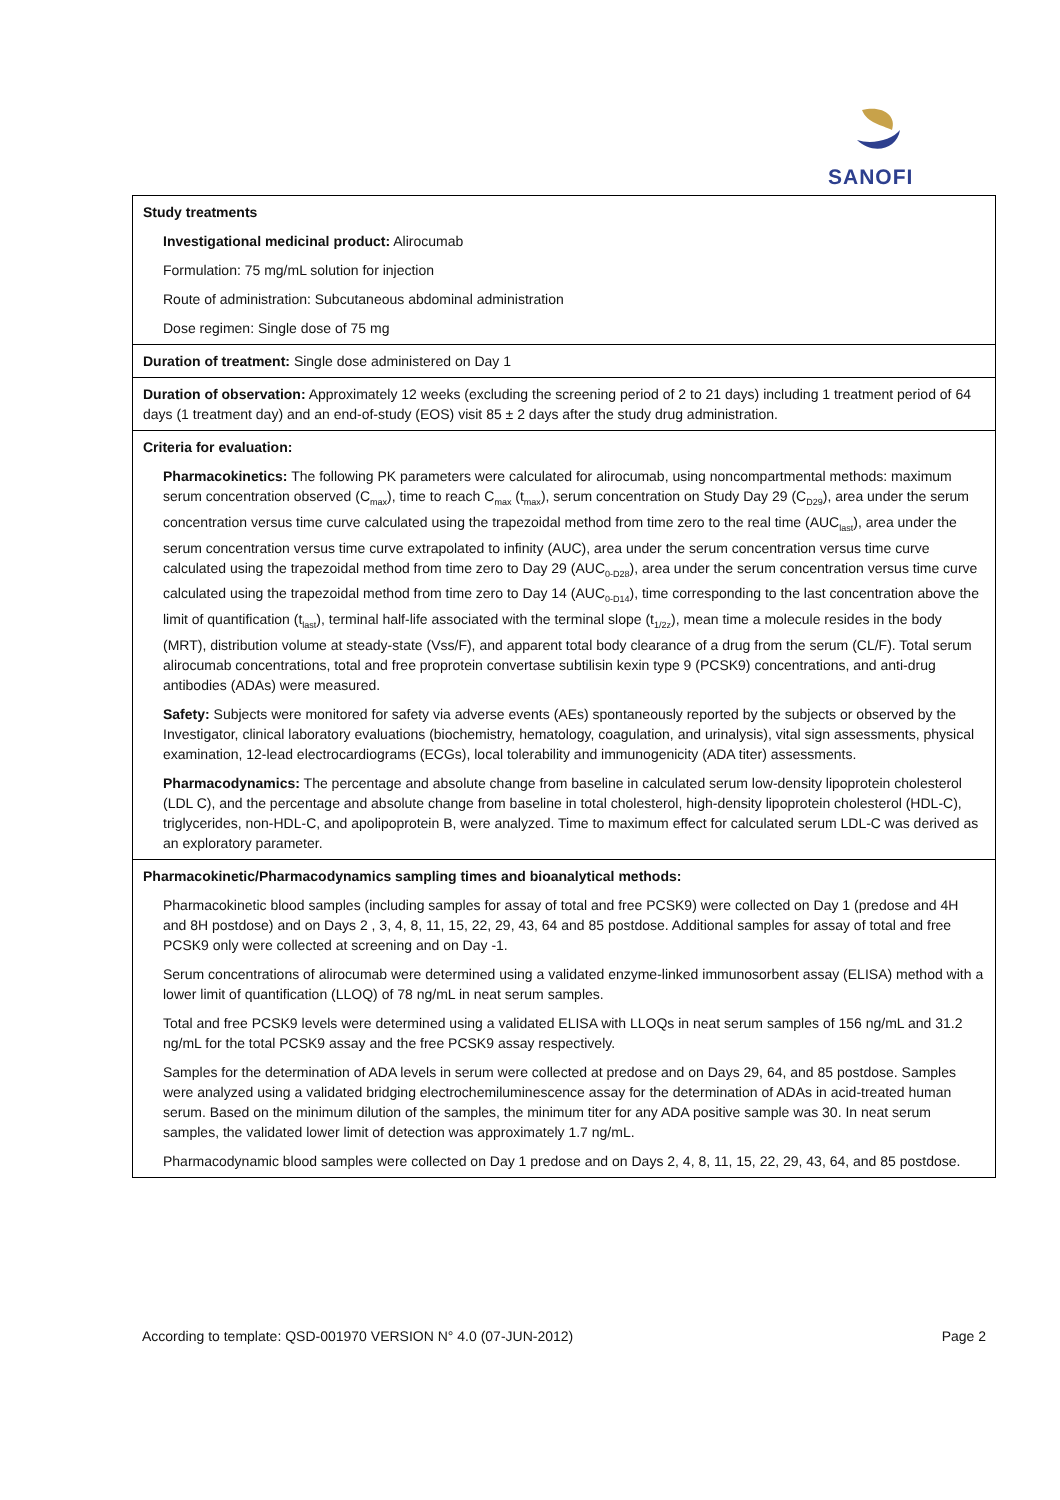SANOFI
| Study treatments Investigational medicinal product: Alirocumab Formulation: 75 mg/mL solution for injection Route of administration: Subcutaneous abdominal administration Dose regimen: Single dose of 75 mg |
| Duration of treatment: Single dose administered on Day 1 |
| Duration of observation: Approximately 12 weeks (excluding the screening period of 2 to 21 days) including 1 treatment period of 64 days (1 treatment day) and an end-of-study (EOS) visit 85 ± 2 days after the study drug administration. |
| Criteria for evaluation: Pharmacokinetics: The following PK parameters were calculated for alirocumab, using noncompartmental methods: maximum serum concentration observed (C<sub>max</sub>), time to reach C<sub>max</sub> (t<sub>max</sub>), serum concentration on Study Day 29 (C<sub>D29</sub>), area under the serum concentration versus time curve calculated using the trapezoidal method from time zero to the real time (AUC<sub>last</sub>), area under the serum concentration versus time curve extrapolated to infinity (AUC), area under the serum concentration versus time curve calculated using the trapezoidal method from time zero to Day 29 (AUC<sub>0-D28</sub>), area under the serum concentration versus time curve calculated using the trapezoidal method from time zero to Day 14 (AUC<sub>0-D14</sub>), time corresponding to the last concentration above the limit of quantification (t<sub>last</sub>), terminal half-life associated with the terminal slope (t<sub>1/2z</sub>), mean time a molecule resides in the body (MRT), distribution volume at steady-state (Vss/F), and apparent total body clearance of a drug from the serum (CL/F). Total serum alirocumab concentrations, total and free proprotein convertase subtilisin kexin type 9 (PCSK9) concentrations, and anti-drug antibodies (ADAs) were measured. Safety: Subjects were monitored for safety via adverse events (AEs) spontaneously reported by the subjects or observed by the Investigator, clinical laboratory evaluations (biochemistry, hematology, coagulation, and urinalysis), vital sign assessments, physical examination, 12-lead electrocardiograms (ECGs), local tolerability and immunogenicity (ADA titer) assessments. Pharmacodynamics: The percentage and absolute change from baseline in calculated serum low-density lipoprotein cholesterol (LDL C), and the percentage and absolute change from baseline in total cholesterol, high-density lipoprotein cholesterol (HDL-C), triglycerides, non-HDL-C, and apolipoprotein B, were analyzed. Time to maximum effect for calculated serum LDL-C was derived as an exploratory parameter. |
| Pharmacokinetic/Pharmacodynamics sampling times and bioanalytical methods: Pharmacokinetic blood samples (including samples for assay of total and free PCSK9) were collected on Day 1 (predose and 4H and 8H postdose) and on Days 2 , 3, 4, 8, 11, 15, 22, 29, 43, 64 and 85 postdose. Additional samples for assay of total and free PCSK9 only were collected at screening and on Day -1. Serum concentrations of alirocumab were determined using a validated enzyme-linked immunosorbent assay (ELISA) method with a lower limit of quantification (LLOQ) of 78 ng/mL in neat serum samples. Total and free PCSK9 levels were determined using a validated ELISA with LLOQs in neat serum samples of 156 ng/mL and 31.2 ng/mL for the total PCSK9 assay and the free PCSK9 assay respectively. Samples for the determination of ADA levels in serum were collected at predose and on Days 29, 64, and 85 postdose. Samples were analyzed using a validated bridging electrochemiluminescence assay for the determination of ADAs in acid-treated human serum. Based on the minimum dilution of the samples, the minimum titer for any ADA positive sample was 30. In neat serum samples, the validated lower limit of detection was approximately 1.7 ng/mL. Pharmacodynamic blood samples were collected on Day 1 predose and on Days 2, 4, 8, 11, 15, 22, 29, 43, 64, and 85 postdose. |
According to template: QSD-001970 VERSION N° 4.0 (07-JUN-2012) Page 2